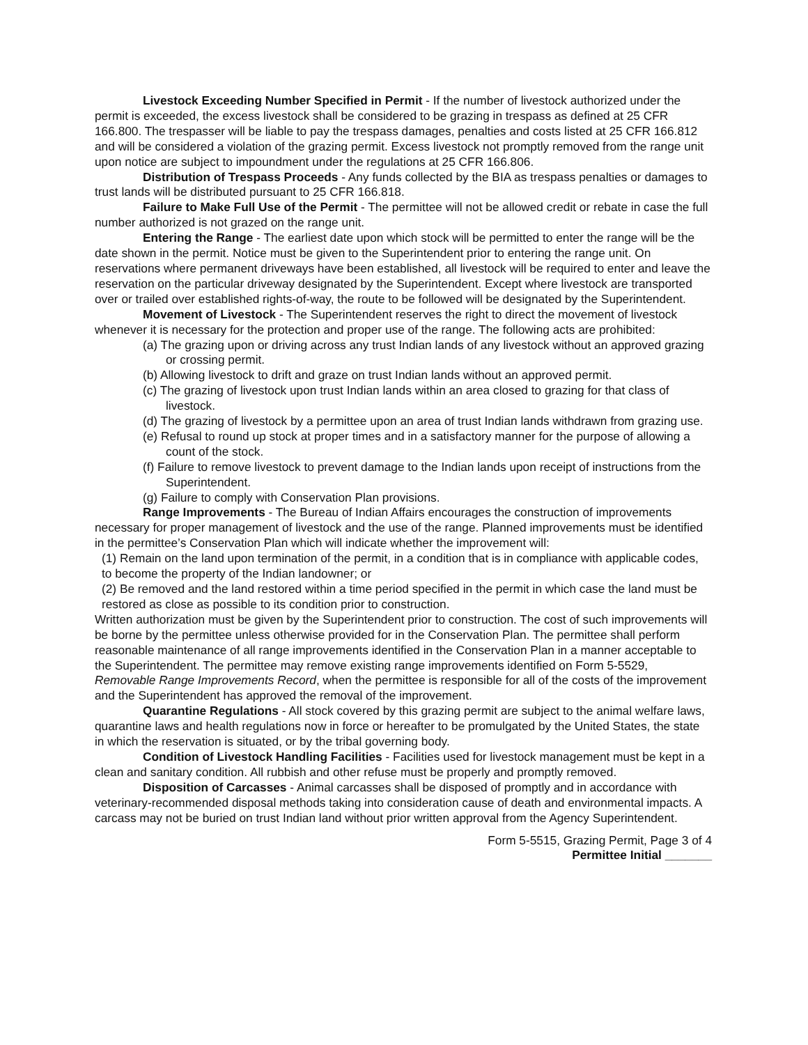Livestock Exceeding Number Specified in Permit - If the number of livestock authorized under the permit is exceeded, the excess livestock shall be considered to be grazing in trespass as defined at 25 CFR 166.800. The trespasser will be liable to pay the trespass damages, penalties and costs listed at 25 CFR 166.812 and will be considered a violation of the grazing permit. Excess livestock not promptly removed from the range unit upon notice are subject to impoundment under the regulations at 25 CFR 166.806.
Distribution of Trespass Proceeds - Any funds collected by the BIA as trespass penalties or damages to trust lands will be distributed pursuant to 25 CFR 166.818.
Failure to Make Full Use of the Permit - The permittee will not be allowed credit or rebate in case the full number authorized is not grazed on the range unit.
Entering the Range - The earliest date upon which stock will be permitted to enter the range will be the date shown in the permit. Notice must be given to the Superintendent prior to entering the range unit. On reservations where permanent driveways have been established, all livestock will be required to enter and leave the reservation on the particular driveway designated by the Superintendent. Except where livestock are transported over or trailed over established rights-of-way, the route to be followed will be designated by the Superintendent.
Movement of Livestock - The Superintendent reserves the right to direct the movement of livestock whenever it is necessary for the protection and proper use of the range. The following acts are prohibited:
(a) The grazing upon or driving across any trust Indian lands of any livestock without an approved grazing or crossing permit.
(b) Allowing livestock to drift and graze on trust Indian lands without an approved permit.
(c) The grazing of livestock upon trust Indian lands within an area closed to grazing for that class of livestock.
(d) The grazing of livestock by a permittee upon an area of trust Indian lands withdrawn from grazing use.
(e) Refusal to round up stock at proper times and in a satisfactory manner for the purpose of allowing a count of the stock.
(f) Failure to remove livestock to prevent damage to the Indian lands upon receipt of instructions from the Superintendent.
(g) Failure to comply with Conservation Plan provisions.
Range Improvements - The Bureau of Indian Affairs encourages the construction of improvements necessary for proper management of livestock and the use of the range. Planned improvements must be identified in the permittee’s Conservation Plan which will indicate whether the improvement will:
(1) Remain on the land upon termination of the permit, in a condition that is in compliance with applicable codes, to become the property of the Indian landowner; or
(2) Be removed and the land restored within a time period specified in the permit in which case the land must be restored as close as possible to its condition prior to construction.
Written authorization must be given by the Superintendent prior to construction. The cost of such improvements will be borne by the permittee unless otherwise provided for in the Conservation Plan. The permittee shall perform reasonable maintenance of all range improvements identified in the Conservation Plan in a manner acceptable to the Superintendent. The permittee may remove existing range improvements identified on Form 5-5529, Removable Range Improvements Record, when the permittee is responsible for all of the costs of the improvement and the Superintendent has approved the removal of the improvement.
Quarantine Regulations - All stock covered by this grazing permit are subject to the animal welfare laws, quarantine laws and health regulations now in force or hereafter to be promulgated by the United States, the state in which the reservation is situated, or by the tribal governing body.
Condition of Livestock Handling Facilities - Facilities used for livestock management must be kept in a clean and sanitary condition. All rubbish and other refuse must be properly and promptly removed.
Disposition of Carcasses - Animal carcasses shall be disposed of promptly and in accordance with veterinary-recommended disposal methods taking into consideration cause of death and environmental impacts. A carcass may not be buried on trust Indian land without prior written approval from the Agency Superintendent.
Form 5-5515, Grazing Permit, Page 3 of 4
Permittee Initial _______